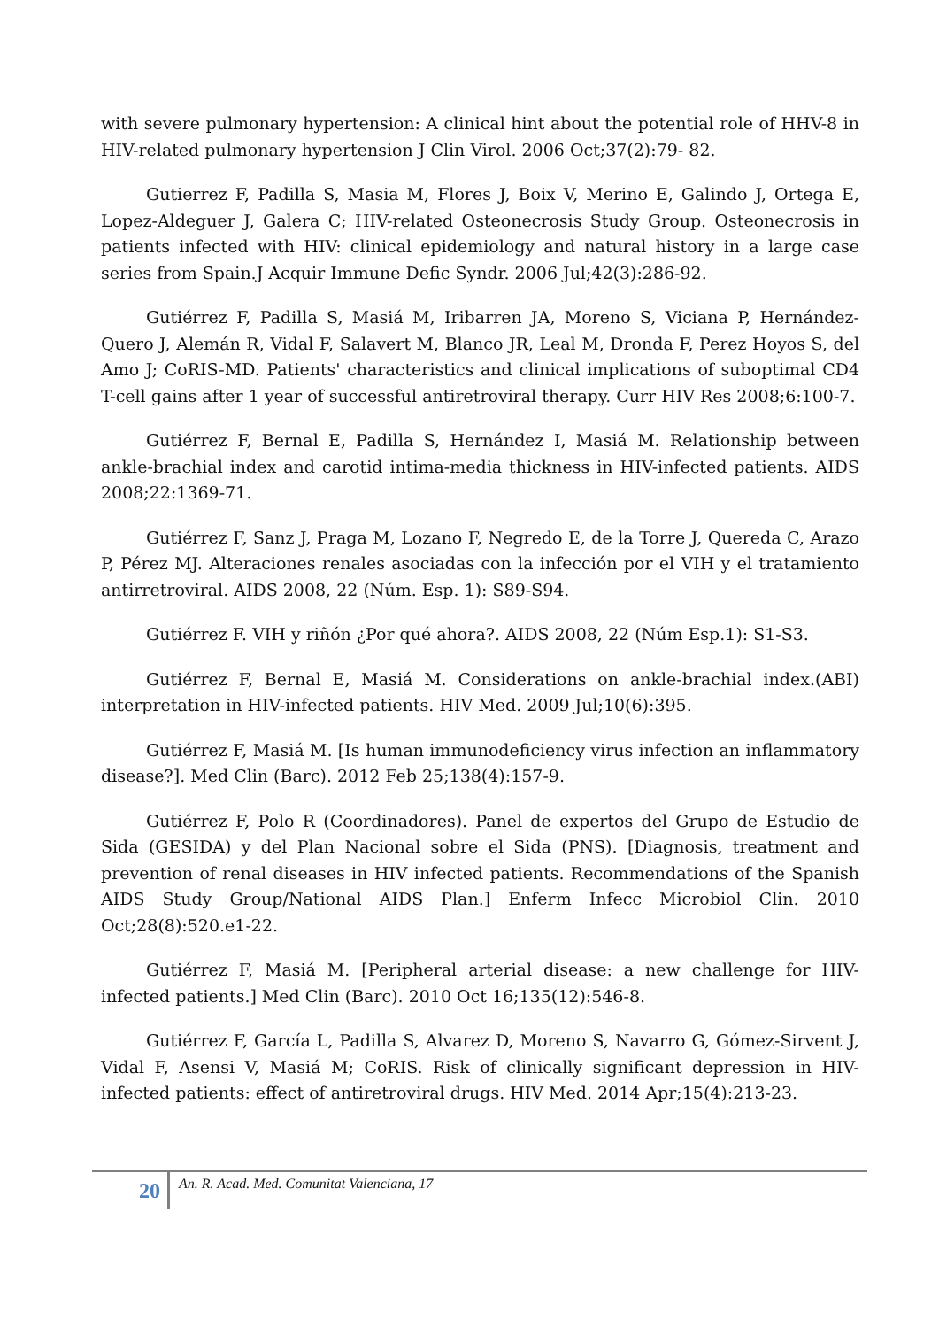with severe pulmonary hypertension: A clinical hint about the potential role of HHV-8 in HIV-related pulmonary hypertension J Clin Virol. 2006 Oct;37(2):79- 82.
Gutierrez F, Padilla S, Masia M, Flores J, Boix V, Merino E, Galindo J, Ortega E, Lopez-Aldeguer J, Galera C; HIV-related Osteonecrosis Study Group. Osteonecrosis in patients infected with HIV: clinical epidemiology and natural history in a large case series from Spain.J Acquir Immune Defic Syndr. 2006 Jul;42(3):286-92.
Gutiérrez F, Padilla S, Masiá M, Iribarren JA, Moreno S, Viciana P, Hernández-Quero J, Alemán R, Vidal F, Salavert M, Blanco JR, Leal M, Dronda F, Perez Hoyos S, del Amo J; CoRIS-MD. Patients' characteristics and clinical implications of suboptimal CD4 T-cell gains after 1 year of successful antiretroviral therapy. Curr HIV Res 2008;6:100-7.
Gutiérrez F, Bernal E, Padilla S, Hernández I, Masiá M. Relationship between ankle-brachial index and carotid intima-media thickness in HIV-infected patients. AIDS 2008;22:1369-71.
Gutiérrez F, Sanz J, Praga M, Lozano F, Negredo E, de la Torre J, Quereda C, Arazo P, Pérez MJ. Alteraciones renales asociadas con la infección por el VIH y el tratamiento antirretroviral. AIDS 2008, 22 (Núm. Esp. 1): S89-S94.
Gutiérrez F. VIH y riñón ¿Por qué ahora?. AIDS 2008, 22 (Núm Esp.1): S1-S3.
Gutiérrez F, Bernal E, Masiá M. Considerations on ankle-brachial index.(ABI) interpretation in HIV-infected patients. HIV Med. 2009 Jul;10(6):395.
Gutiérrez F, Masiá M. [Is human immunodeficiency virus infection an inflammatory disease?]. Med Clin (Barc). 2012 Feb 25;138(4):157-9.
Gutiérrez F, Polo R (Coordinadores). Panel de expertos del Grupo de Estudio de Sida (GESIDA) y del Plan Nacional sobre el Sida (PNS). [Diagnosis, treatment and prevention of renal diseases in HIV infected patients. Recommendations of the Spanish AIDS Study Group/National AIDS Plan.] Enferm Infecc Microbiol Clin. 2010 Oct;28(8):520.e1-22.
Gutiérrez F, Masiá M. [Peripheral arterial disease: a new challenge for HIV-infected patients.] Med Clin (Barc). 2010 Oct 16;135(12):546-8.
Gutiérrez F, García L, Padilla S, Alvarez D, Moreno S, Navarro G, Gómez-Sirvent J, Vidal F, Asensi V, Masiá M; CoRIS. Risk of clinically significant depression in HIV-infected patients: effect of antiretroviral drugs. HIV Med. 2014 Apr;15(4):213-23.
20
An. R. Acad. Med. Comunitat Valenciana, 17